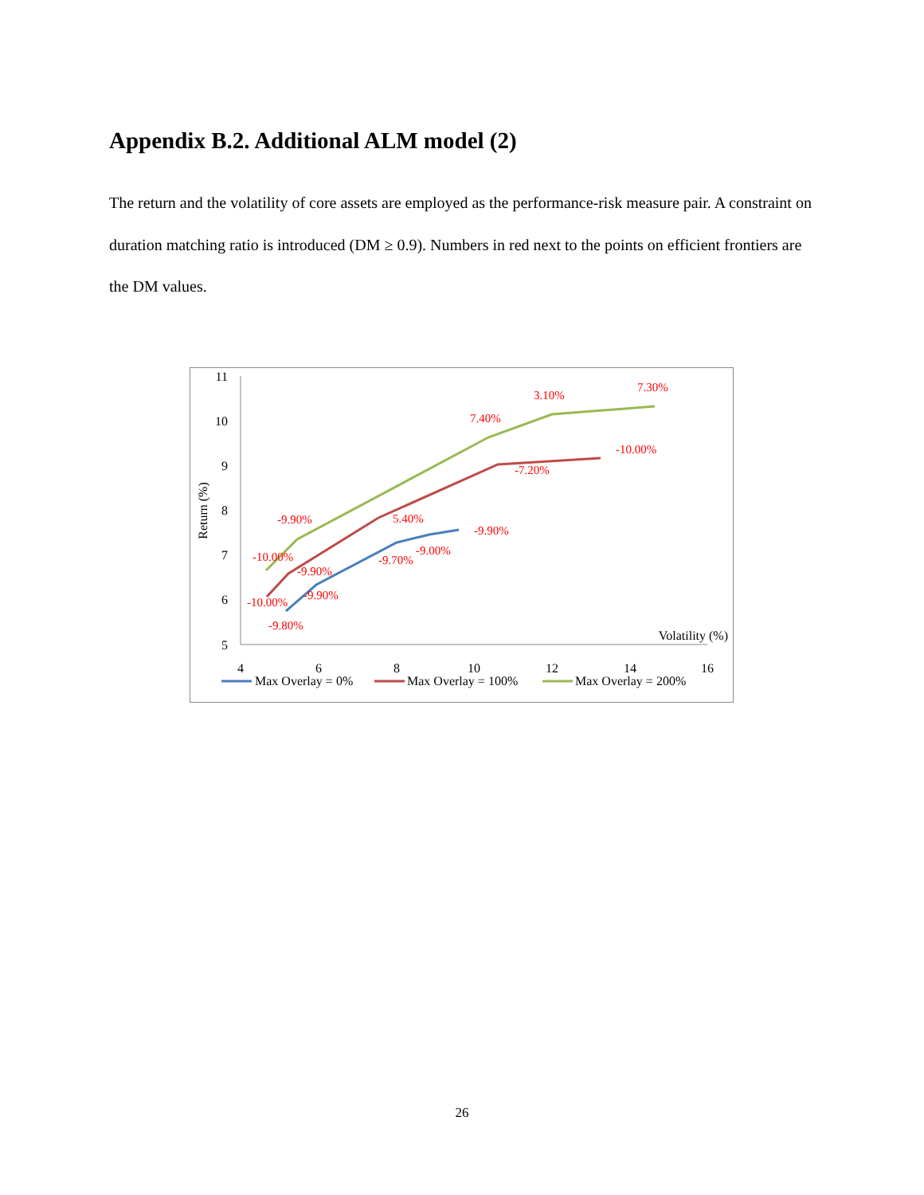Appendix B.2. Additional ALM model (2)
The return and the volatility of core assets are employed as the performance-risk measure pair. A constraint on duration matching ratio is introduced (DM ≥ 0.9). Numbers in red next to the points on efficient frontiers are the DM values.
11
10
9
8
7
6
5
4
6
8
10
12
14
16
Volatility (%)
Return (%)
-9.80%
-9.90%
-9.70%
-9.00%
-9.90%
-10.00%
-9.90%
5.40%
-7.20%
-10.00%
-10.00%
-9.90%
7.40%
3.10%
7.30%
Max Overlay = 0%
Max Overlay = 100%
Max Overlay = 200%
26